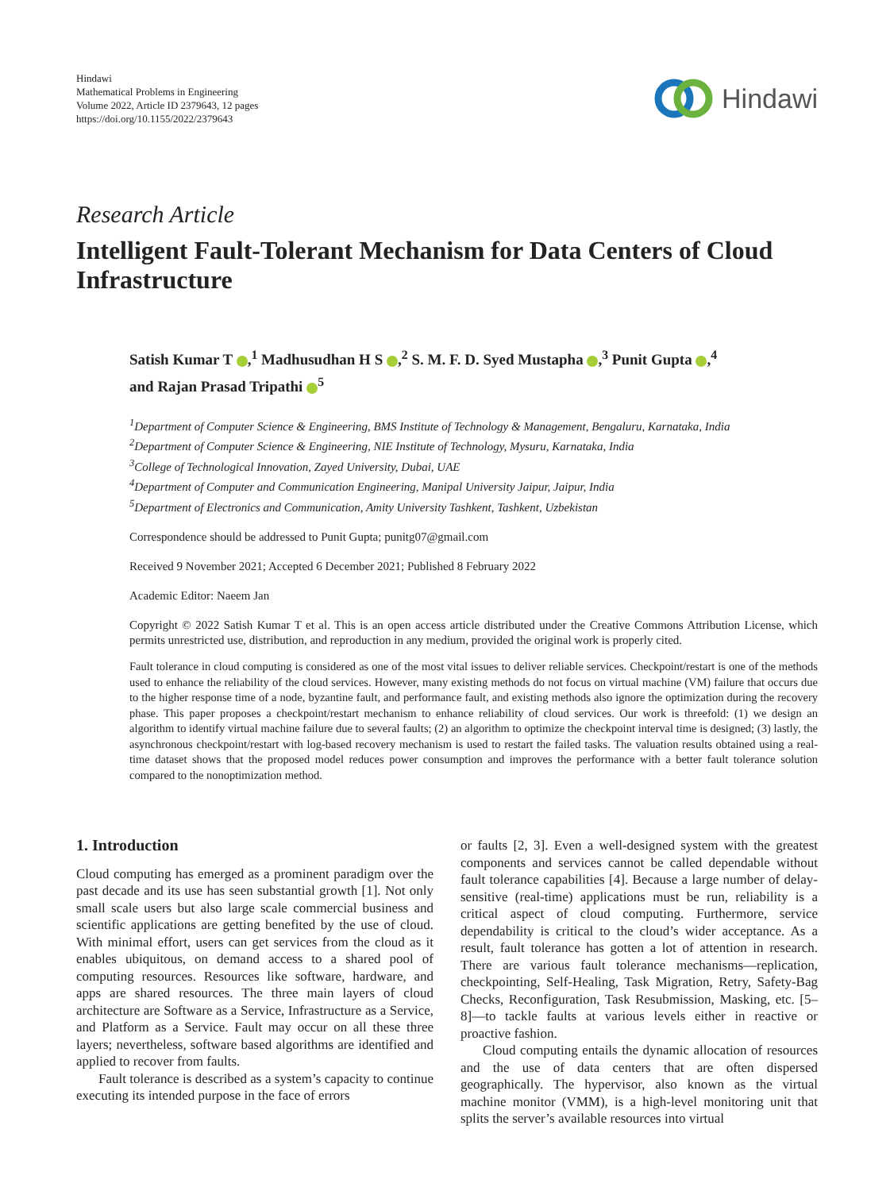Hindawi
Mathematical Problems in Engineering
Volume 2022, Article ID 2379643, 12 pages
https://doi.org/10.1155/2022/2379643
Hindawi
Research Article
Intelligent Fault-Tolerant Mechanism for Data Centers of Cloud Infrastructure
Satish Kumar T ,<sup>1</sup> Madhusudhan H S ,<sup>2</sup> S. M. F. D. Syed Mustapha ,<sup>3</sup> Punit Gupta ,<sup>4</sup>
and Rajan Prasad Tripathi <sup>5</sup>
<sup>1</sup> Department of Computer Science & Engineering, BMS Institute of Technology & Management, Bengaluru, Karnataka, India
<sup>2</sup> Department of Computer Science & Engineering, NIE Institute of Technology, Mysuru, Karnataka, India
<sup>3</sup> College of Technological Innovation, Zayed University, Dubai, UAE
<sup>4</sup> Department of Computer and Communication Engineering, Manipal University Jaipur, Jaipur, India
<sup>5</sup> Department of Electronics and Communication, Amity University Tashkent, Tashkent, Uzbekistan
Correspondence should be addressed to Punit Gupta; punitg07@gmail.com
Received 9 November 2021; Accepted 6 December 2021; Published 8 February 2022
Academic Editor: Naeem Jan
Copyright © 2022 Satish Kumar T et al. This is an open access article distributed under the Creative Commons Attribution License, which permits unrestricted use, distribution, and reproduction in any medium, provided the original work is properly cited.
Fault tolerance in cloud computing is considered as one of the most vital issues to deliver reliable services. Checkpoint/restart is one of the methods used to enhance the reliability of the cloud services. However, many existing methods do not focus on virtual machine (VM) failure that occurs due to the higher response time of a node, byzantine fault, and performance fault, and existing methods also ignore the optimization during the recovery phase. This paper proposes a checkpoint/restart mechanism to enhance reliability of cloud services. Our work is threefold: (1) we design an algorithm to identify virtual machine failure due to several faults; (2) an algorithm to optimize the checkpoint interval time is designed; (3) lastly, the asynchronous checkpoint/restart with log-based recovery mechanism is used to restart the failed tasks. The valuation results obtained using a real-time dataset shows that the proposed model reduces power consumption and improves the performance with a better fault tolerance solution compared to the nonoptimization method.
1. Introduction
Cloud computing has emerged as a prominent paradigm over the past decade and its use has seen substantial growth [1]. Not only small scale users but also large scale commercial business and scientific applications are getting benefited by the use of cloud. With minimal effort, users can get services from the cloud as it enables ubiquitous, on demand access to a shared pool of computing resources. Resources like software, hardware, and apps are shared resources. The three main layers of cloud architecture are Software as a Service, Infrastructure as a Service, and Platform as a Service. Fault may occur on all these three layers; nevertheless, software based algorithms are identified and applied to recover from faults.
Fault tolerance is described as a system’s capacity to continue executing its intended purpose in the face of errors
or faults [2, 3]. Even a well-designed system with the greatest components and services cannot be called dependable without fault tolerance capabilities [4]. Because a large number of delay-sensitive (real-time) applications must be run, reliability is a critical aspect of cloud computing. Furthermore, service dependability is critical to the cloud’s wider acceptance. As a result, fault tolerance has gotten a lot of attention in research. There are various fault tolerance mechanisms—replication, checkpointing, Self-Healing, Task Migration, Retry, Safety-Bag Checks, Reconfiguration, Task Resubmission, Masking, etc. [5–8]—to tackle faults at various levels either in reactive or proactive fashion.
Cloud computing entails the dynamic allocation of resources and the use of data centers that are often dispersed geographically. The hypervisor, also known as the virtual machine monitor (VMM), is a high-level monitoring unit that splits the server’s available resources into virtual